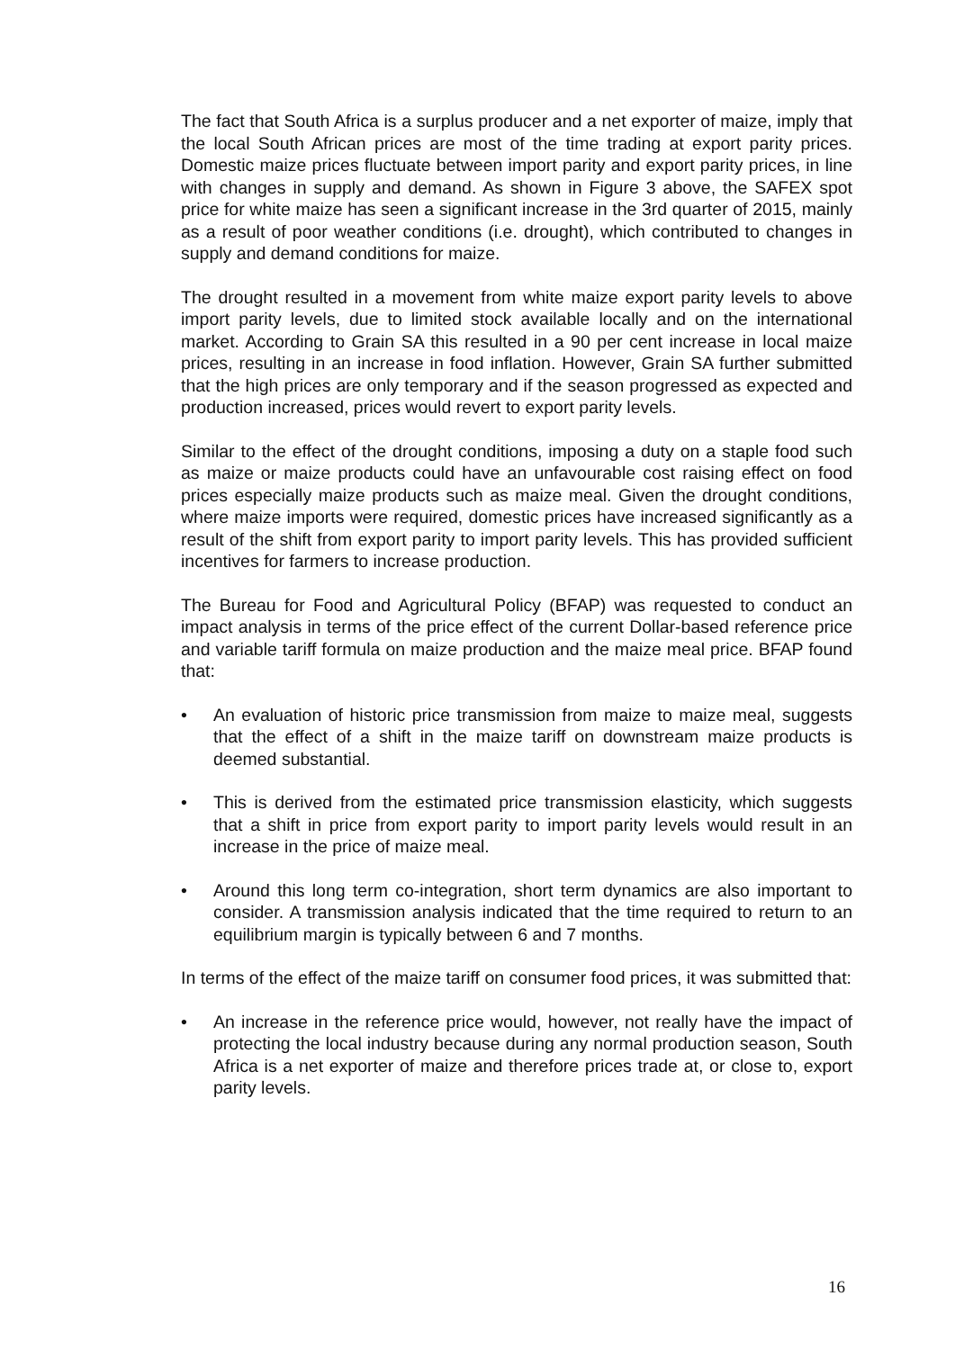The fact that South Africa is a surplus producer and a net exporter of maize, imply that the local South African prices are most of the time trading at export parity prices. Domestic maize prices fluctuate between import parity and export parity prices, in line with changes in supply and demand. As shown in Figure 3 above, the SAFEX spot price for white maize has seen a significant increase in the 3rd quarter of 2015, mainly as a result of poor weather conditions (i.e. drought), which contributed to changes in supply and demand conditions for maize.
The drought resulted in a movement from white maize export parity levels to above import parity levels, due to limited stock available locally and on the international market. According to Grain SA this resulted in a 90 per cent increase in local maize prices, resulting in an increase in food inflation. However, Grain SA further submitted that the high prices are only temporary and if the season progressed as expected and production increased, prices would revert to export parity levels.
Similar to the effect of the drought conditions, imposing a duty on a staple food such as maize or maize products could have an unfavourable cost raising effect on food prices especially maize products such as maize meal. Given the drought conditions, where maize imports were required, domestic prices have increased significantly as a result of the shift from export parity to import parity levels. This has provided sufficient incentives for farmers to increase production.
The Bureau for Food and Agricultural Policy (BFAP) was requested to conduct an impact analysis in terms of the price effect of the current Dollar-based reference price and variable tariff formula on maize production and the maize meal price. BFAP found that:
• An evaluation of historic price transmission from maize to maize meal, suggests that the effect of a shift in the maize tariff on downstream maize products is deemed substantial.
• This is derived from the estimated price transmission elasticity, which suggests that a shift in price from export parity to import parity levels would result in an increase in the price of maize meal.
• Around this long term co-integration, short term dynamics are also important to consider. A transmission analysis indicated that the time required to return to an equilibrium margin is typically between 6 and 7 months.
In terms of the effect of the maize tariff on consumer food prices, it was submitted that:
• An increase in the reference price would, however, not really have the impact of protecting the local industry because during any normal production season, South Africa is a net exporter of maize and therefore prices trade at, or close to, export parity levels.
16